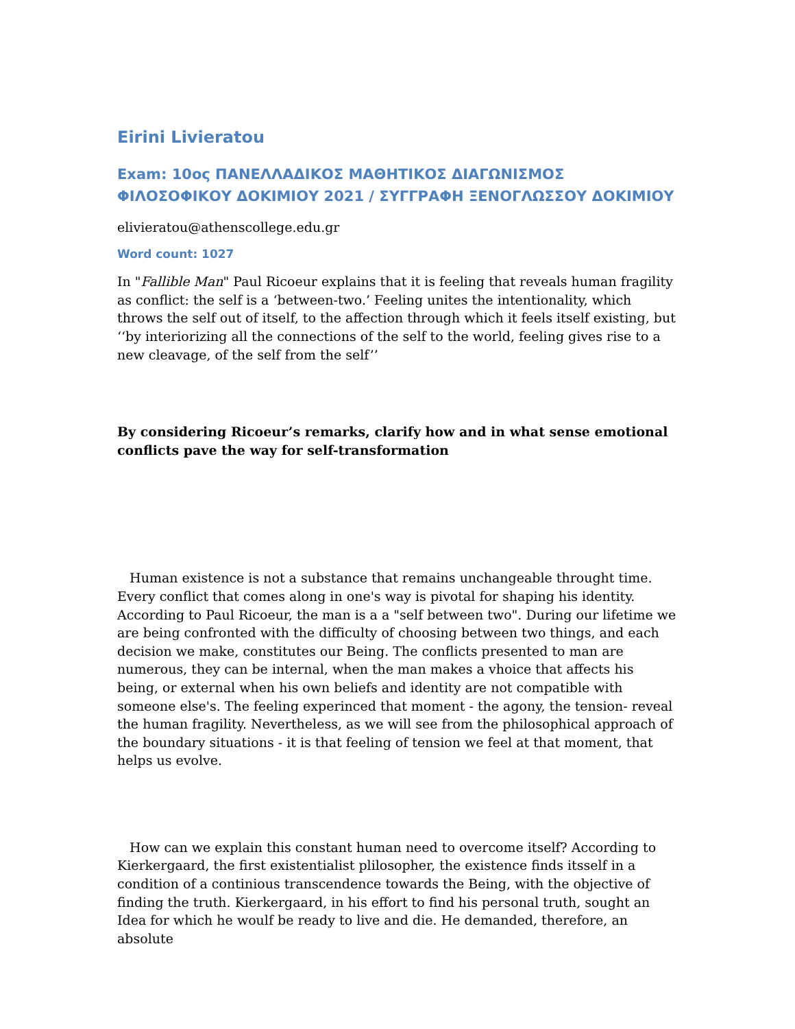Eirini Livieratou
Exam: 10ος ΠΑΝΕΛΛΑΔΙΚΟΣ ΜΑΘΗΤΙΚΟΣ ΔΙΑΓΩΝΙΣΜΟΣ ΦΙΛΟΣΟΦΙΚΟΥ ΔΟΚΙΜΙΟΥ 2021 / ΣΥΓΓΡΑΦΗ ΞΕΝΟΓΛΩΣΣΟΥ ΔΟΚΙΜΙΟΥ
elivieratou@athenscollege.edu.gr
Word count: 1027
In "Fallible Man" Paul Ricoeur explains that it is feeling that reveals human fragility as conflict: the self is a ‘between-two.’ Feeling unites the intentionality, which throws the self out of itself, to the affection through which it feels itself existing, but ‘‘by interiorizing all the connections of the self to the world, feeling gives rise to a new cleavage, of the self from the self’’
By considering Ricoeur’s remarks, clarify how and in what sense emotional conflicts pave the way for self-transformation
Human existence is not a substance that remains unchangeable throught time. Every conflict that comes along in one's way is pivotal for shaping his identity. According to Paul Ricoeur, the man is a a "self between two". During our lifetime we are being confronted with the difficulty of choosing between two things, and each decision we make, constitutes our Being. The conflicts presented to man are numerous, they can be internal, when the man makes a vhoice that affects his being, or external when his own beliefs and identity are not compatible with someone else's. The feeling experinced that moment - the agony, the tension- reveal the human fragility. Nevertheless, as we will see from the philosophical approach of the boundary situations - it is that feeling of tension we feel at that moment, that helps us evolve.
How can we explain this constant human need to overcome itself? According to Kierkergaard, the first existentialist plilosopher, the existence finds itsself in a condition of a continious transcendence towards the Being, with the objective of finding the truth. Kierkergaard, in his effort to find his personal truth, sought an Idea for which he woulf be ready to live and die. He demanded, therefore, an absolute